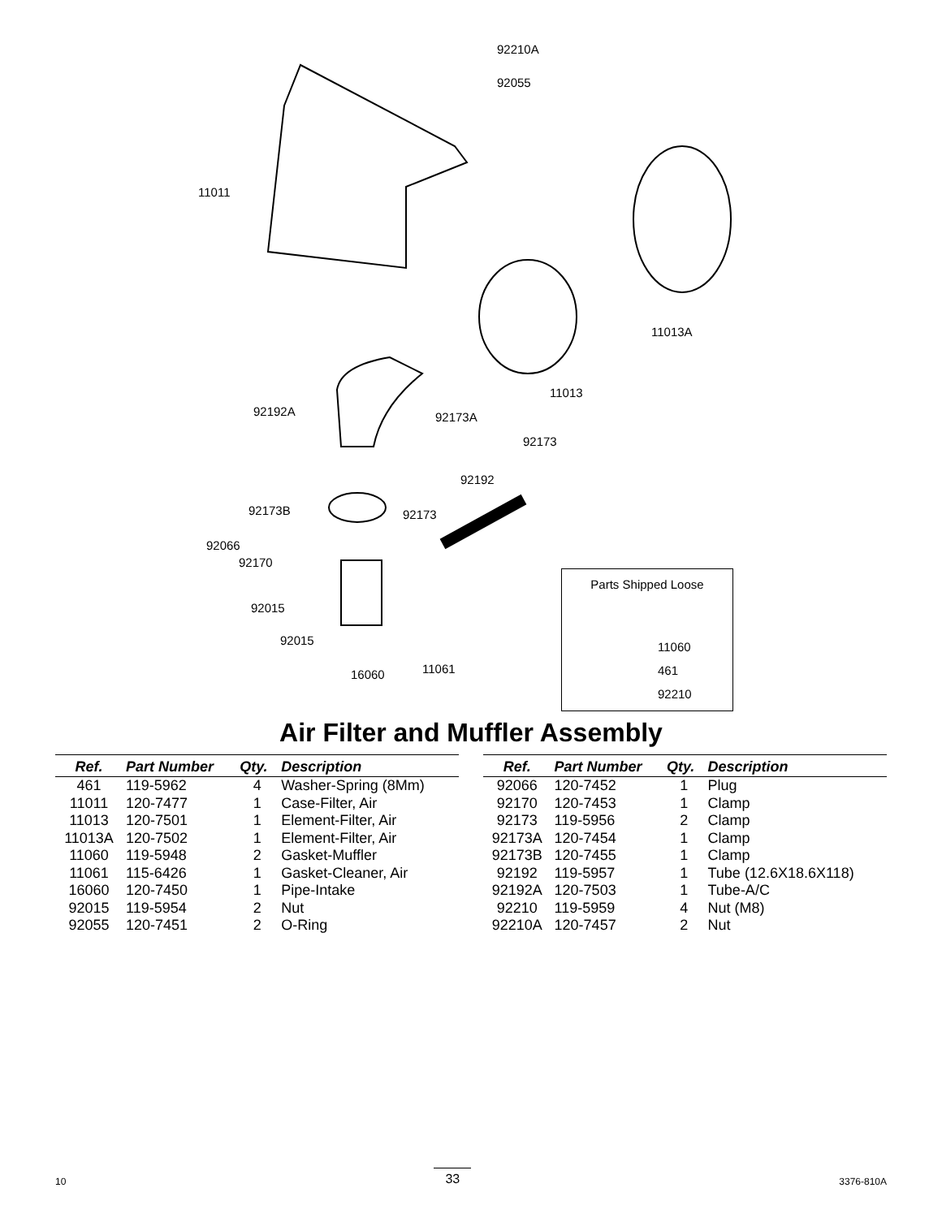92210A
92055
11011
11013A
11013
92192A 92173A
92173
92192
92173B 92173
92066
92170
92015
92015
16060 11061
Parts Shipped Loose
11060
461
92210
Air Filter and Muffler Assembly
| Ref. | Part Number | Qty. | Description |
| --- | --- | --- | --- |
| 461 | 119-5962 | 4 | Washer-Spring (8Mm) |
| 11011 | 120-7477 | 1 | Case-Filter, Air |
| 11013 | 120-7501 | 1 | Element-Filter, Air |
| 11013A | 120-7502 | 1 | Element-Filter, Air |
| 11060 | 119-5948 | 2 | Gasket-Muffler |
| 11061 | 115-6426 | 1 | Gasket-Cleaner, Air |
| 16060 | 120-7450 | 1 | Pipe-Intake |
| 92015 | 119-5954 | 2 | Nut |
| 92055 | 120-7451 | 2 | O-Ring |
| Ref. | Part Number | Qty. | Description |
| --- | --- | --- | --- |
| 92066 | 120-7452 | 1 | Plug |
| 92170 | 120-7453 | 1 | Clamp |
| 92173 | 119-5956 | 2 | Clamp |
| 92173A | 120-7454 | 1 | Clamp |
| 92173B | 120-7455 | 1 | Clamp |
| 92192 | 119-5957 | 1 | Tube (12.6X18.6X118) |
| 92192A | 120-7503 | 1 | Tube-A/C |
| 92210 | 119-5959 | 4 | Nut (M8) |
| 92210A | 120-7457 | 2 | Nut |
10 33 3376-810A